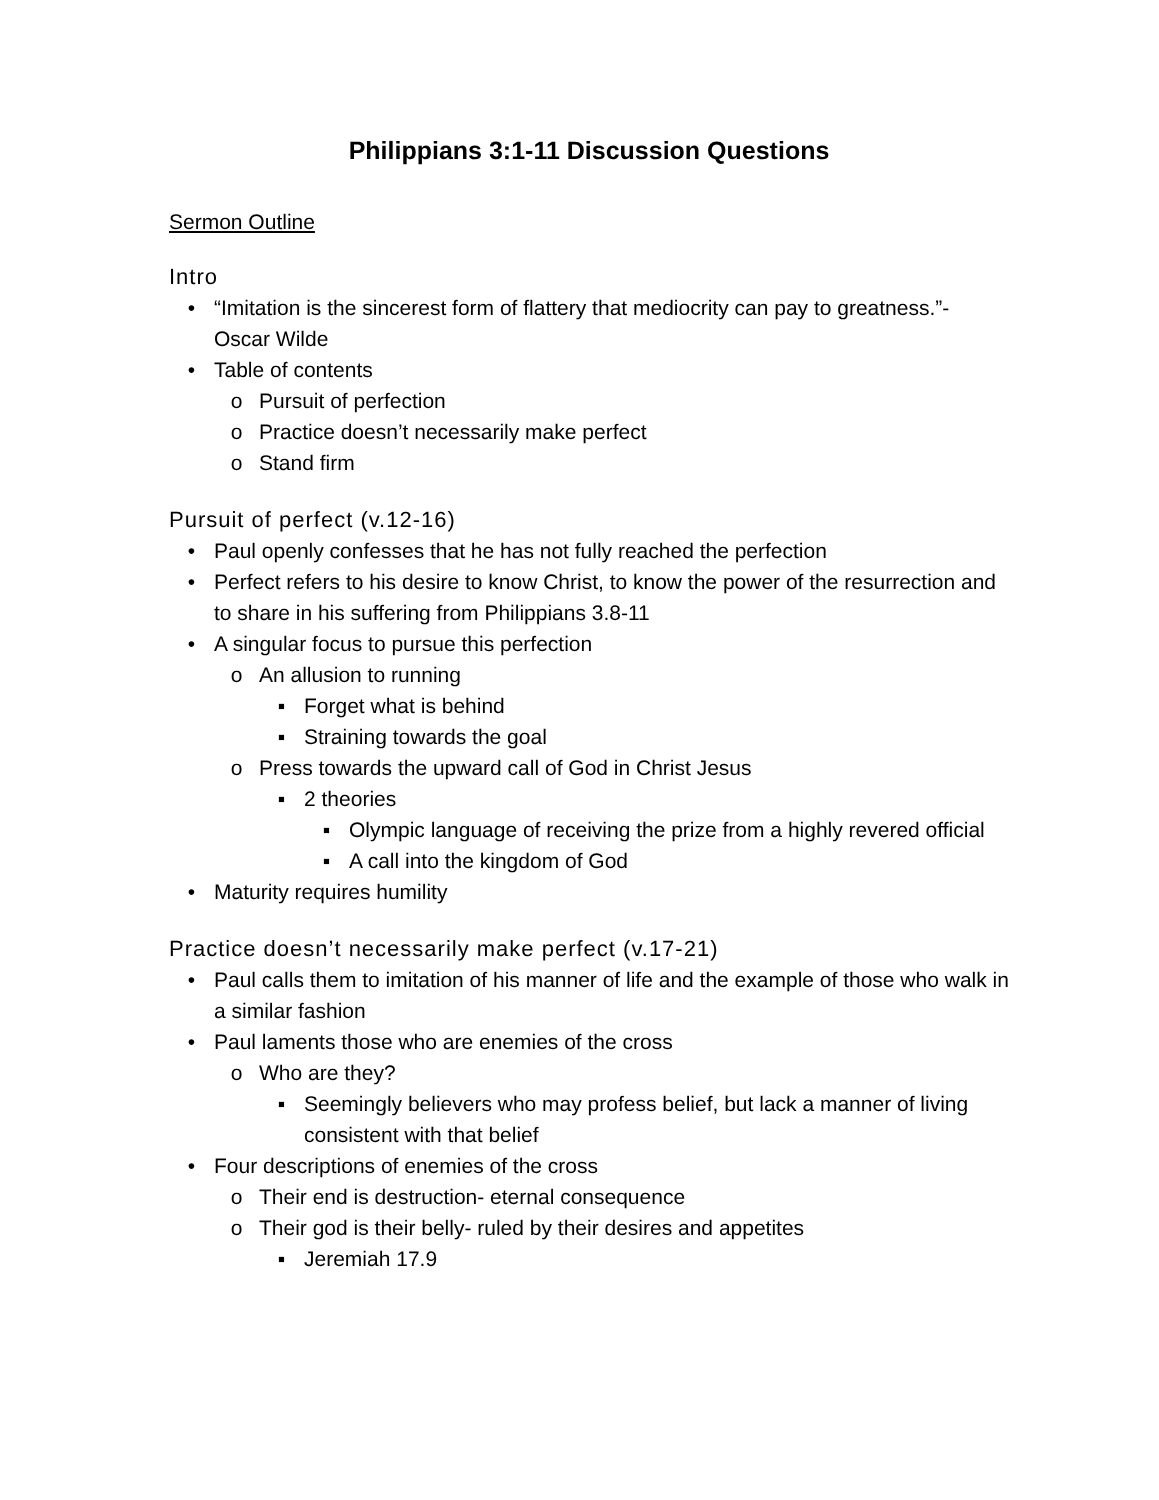Philippians 3:1-11 Discussion Questions
Sermon Outline
Intro
• “Imitation is the sincerest form of flattery that mediocrity can pay to greatness.”- Oscar Wilde
• Table of contents
o Pursuit of perfection
o Practice doesn’t necessarily make perfect
o Stand firm
Pursuit of perfect (v.12-16)
• Paul openly confesses that he has not fully reached the perfection
• Perfect refers to his desire to know Christ, to know the power of the resurrection and to share in his suffering from Philippians 3.8-11
• A singular focus to pursue this perfection
o An allusion to running
▪ Forget what is behind
▪ Straining towards the goal
o Press towards the upward call of God in Christ Jesus
▪ 2 theories
▪ Olympic language of receiving the prize from a highly revered official
▪ A call into the kingdom of God
• Maturity requires humility
Practice doesn’t necessarily make perfect (v.17-21)
• Paul calls them to imitation of his manner of life and the example of those who walk in a similar fashion
• Paul laments those who are enemies of the cross
o Who are they?
▪ Seemingly believers who may profess belief, but lack a manner of living consistent with that belief
• Four descriptions of enemies of the cross
o Their end is destruction- eternal consequence
o Their god is their belly- ruled by their desires and appetites
▪ Jeremiah 17.9